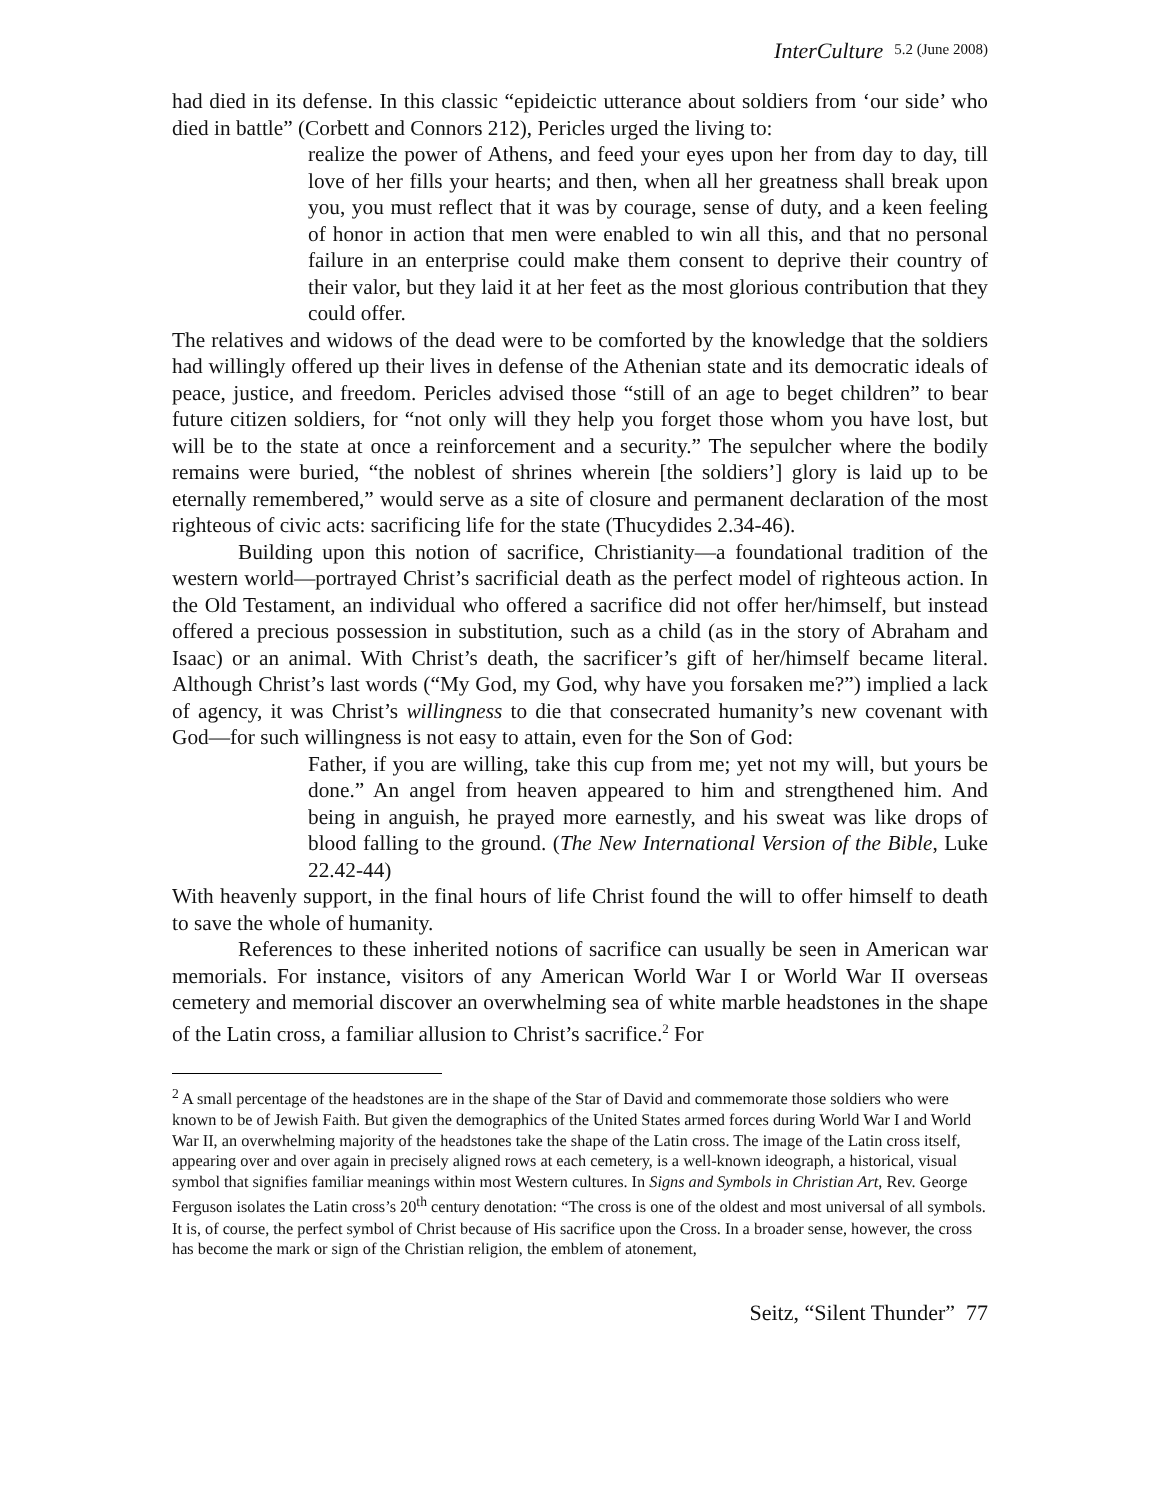InterCulture 5.2 (June 2008)
had died in its defense. In this classic “epideictic utterance about soldiers from ‘our side’ who died in battle” (Corbett and Connors 212), Pericles urged the living to:
realize the power of Athens, and feed your eyes upon her from day to day, till love of her fills your hearts; and then, when all her greatness shall break upon you, you must reflect that it was by courage, sense of duty, and a keen feeling of honor in action that men were enabled to win all this, and that no personal failure in an enterprise could make them consent to deprive their country of their valor, but they laid it at her feet as the most glorious contribution that they could offer.
The relatives and widows of the dead were to be comforted by the knowledge that the soldiers had willingly offered up their lives in defense of the Athenian state and its democratic ideals of peace, justice, and freedom. Pericles advised those “still of an age to beget children” to bear future citizen soldiers, for “not only will they help you forget those whom you have lost, but will be to the state at once a reinforcement and a security.” The sepulcher where the bodily remains were buried, “the noblest of shrines wherein [the soldiers’] glory is laid up to be eternally remembered,” would serve as a site of closure and permanent declaration of the most righteous of civic acts: sacrificing life for the state (Thucydides 2.34-46).
Building upon this notion of sacrifice, Christianity—a foundational tradition of the western world—portrayed Christ’s sacrificial death as the perfect model of righteous action. In the Old Testament, an individual who offered a sacrifice did not offer her/himself, but instead offered a precious possession in substitution, such as a child (as in the story of Abraham and Isaac) or an animal. With Christ’s death, the sacrificer’s gift of her/himself became literal. Although Christ’s last words (“My God, my God, why have you forsaken me?”) implied a lack of agency, it was Christ’s willingness to die that consecrated humanity’s new covenant with God—for such willingness is not easy to attain, even for the Son of God:
Father, if you are willing, take this cup from me; yet not my will, but yours be done.” An angel from heaven appeared to him and strengthened him. And being in anguish, he prayed more earnestly, and his sweat was like drops of blood falling to the ground. (The New International Version of the Bible, Luke 22.42-44)
With heavenly support, in the final hours of life Christ found the will to offer himself to death to save the whole of humanity.
References to these inherited notions of sacrifice can usually be seen in American war memorials. For instance, visitors of any American World War I or World War II overseas cemetery and memorial discover an overwhelming sea of white marble headstones in the shape of the Latin cross, a familiar allusion to Christ’s sacrifice.<sup>2</sup> For
<sup>2</sup> A small percentage of the headstones are in the shape of the Star of David and commemorate those soldiers who were known to be of Jewish Faith. But given the demographics of the United States armed forces during World War I and World War II, an overwhelming majority of the headstones take the shape of the Latin cross. The image of the Latin cross itself, appearing over and over again in precisely aligned rows at each cemetery, is a well-known ideograph, a historical, visual symbol that signifies familiar meanings within most Western cultures. In Signs and Symbols in Christian Art, Rev. George Ferguson isolates the Latin cross’s 20<sup>th</sup> century denotation: “The cross is one of the oldest and most universal of all symbols. It is, of course, the perfect symbol of Christ because of His sacrifice upon the Cross. In a broader sense, however, the cross has become the mark or sign of the Christian religion, the emblem of atonement,
Seitz, “Silent Thunder” 77